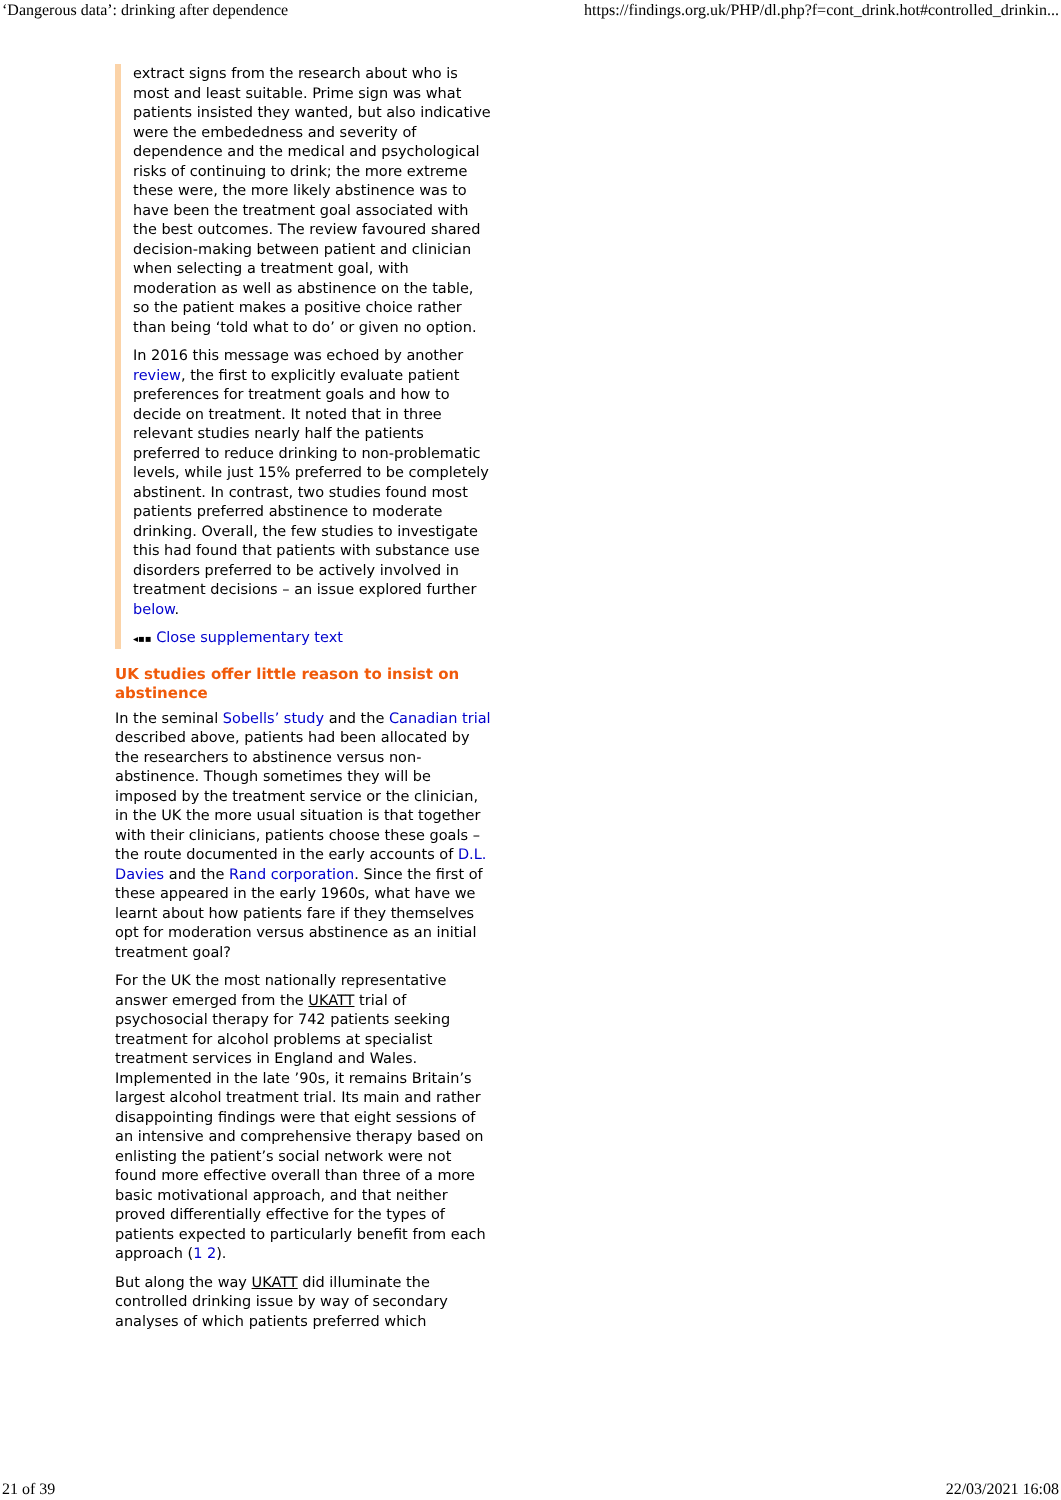‘Dangerous data’: drinking after dependence https://findings.org.uk/PHP/dl.php?f=cont_drink.hot#controlled_drinkin...
extract signs from the research about who is most and least suitable. Prime sign was what patients insisted they wanted, but also indicative were the embededness and severity of dependence and the medical and psychological risks of continuing to drink; the more extreme these were, the more likely abstinence was to have been the treatment goal associated with the best outcomes. The review favoured shared decision-making between patient and clinician when selecting a treatment goal, with moderation as well as abstinence on the table, so the patient makes a positive choice rather than being ‘told what to do’ or given no option.
In 2016 this message was echoed by another review, the first to explicitly evaluate patient preferences for treatment goals and how to decide on treatment. It noted that in three relevant studies nearly half the patients preferred to reduce drinking to non-problematic levels, while just 15% preferred to be completely abstinent. In contrast, two studies found most patients preferred abstinence to moderate drinking. Overall, the few studies to investigate this had found that patients with substance use disorders preferred to be actively involved in treatment decisions – an issue explored further below.
◂▪▪ Close supplementary text
UK studies offer little reason to insist on abstinence
In the seminal Sobells’ study and the Canadian trial described above, patients had been allocated by the researchers to abstinence versus non-abstinence. Though sometimes they will be imposed by the treatment service or the clinician, in the UK the more usual situation is that together with their clinicians, patients choose these goals – the route documented in the early accounts of D.L. Davies and the Rand corporation. Since the first of these appeared in the early 1960s, what have we learnt about how patients fare if they themselves opt for moderation versus abstinence as an initial treatment goal?
For the UK the most nationally representative answer emerged from the UKATT trial of psychosocial therapy for 742 patients seeking treatment for alcohol problems at specialist treatment services in England and Wales. Implemented in the late ’90s, it remains Britain’s largest alcohol treatment trial. Its main and rather disappointing findings were that eight sessions of an intensive and comprehensive therapy based on enlisting the patient’s social network were not found more effective overall than three of a more basic motivational approach, and that neither proved differentially effective for the types of patients expected to particularly benefit from each approach (1 2).
But along the way UKATT did illuminate the controlled drinking issue by way of secondary analyses of which patients preferred which
21 of 39 22/03/2021 16:08